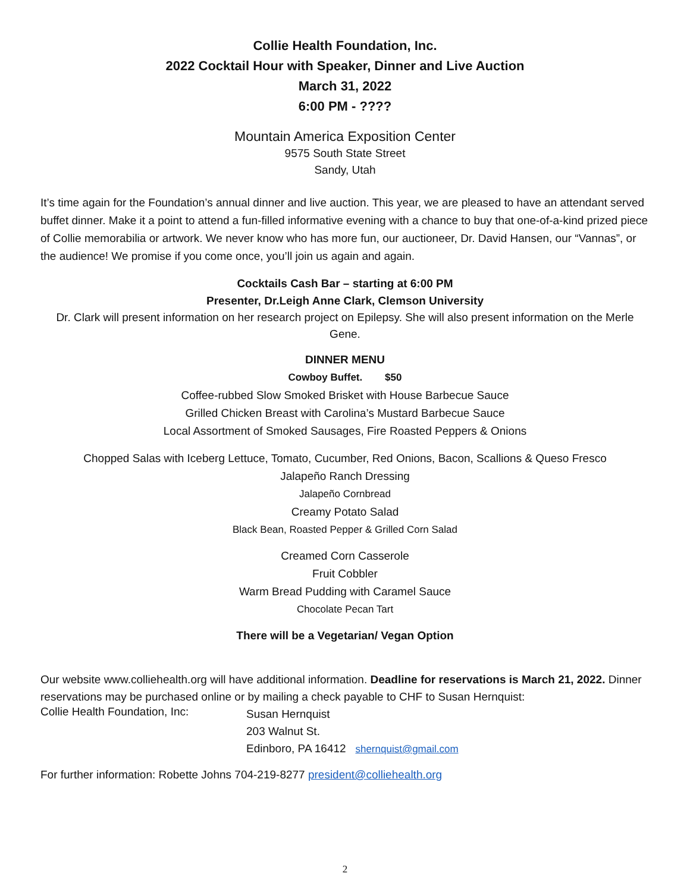Collie Health Foundation, Inc.
2022 Cocktail Hour with Speaker, Dinner and Live Auction
March 31, 2022
6:00 PM - ????
Mountain America Exposition Center
9575 South State Street
Sandy, Utah
It’s time again for the Foundation’s annual dinner and live auction. This year, we are pleased to have an attendant served buffet dinner. Make it a point to attend a fun-filled informative evening with a chance to buy that one-of-a-kind prized piece of Collie memorabilia or artwork. We never know who has more fun, our auctioneer, Dr. David Hansen, our “Vannas”, or the audience! We promise if you come once, you’ll join us again and again.
Cocktails Cash Bar – starting at 6:00 PM
Presenter, Dr.Leigh Anne Clark, Clemson University
Dr. Clark will present information on her research project on Epilepsy. She will also present information on the Merle Gene.
DINNER MENU
Cowboy Buffet. $50
Coffee-rubbed Slow Smoked Brisket with House Barbecue Sauce
Grilled Chicken Breast with Carolina’s Mustard Barbecue Sauce
Local Assortment of Smoked Sausages, Fire Roasted Peppers & Onions
Chopped Salas with Iceberg Lettuce, Tomato, Cucumber, Red Onions, Bacon, Scallions & Queso Fresco
Jalapeño Ranch Dressing
Jalapeño Cornbread
Creamy Potato Salad
Black Bean, Roasted Pepper & Grilled Corn Salad
Creamed Corn Casserole
Fruit Cobbler
Warm Bread Pudding with Caramel Sauce
Chocolate Pecan Tart
There will be a Vegetarian/ Vegan Option
Our website www.colliehealth.org will have additional information. Deadline for reservations is March 21, 2022. Dinner reservations may be purchased online or by mailing a check payable to CHF to Susan Hernquist:
Collie Health Foundation, Inc:
Susan Hernquist
203 Walnut St.
Edinboro, PA 16412 shernquist@gmail.com
For further information: Robette Johns 704-219-8277 president@colliehealth.org
2